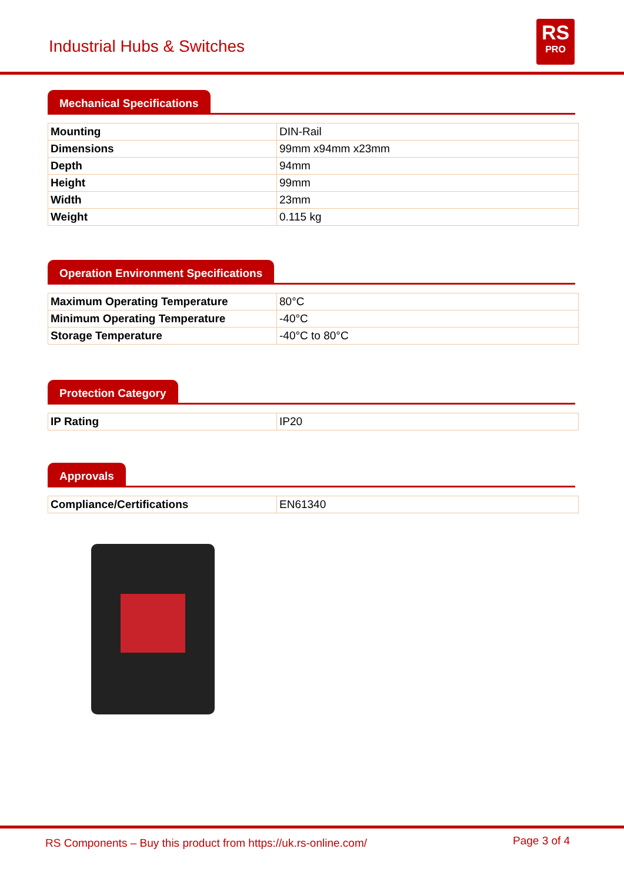Industrial Hubs & Switches
RS
PRO
Mechanical Specifications
| Mounting | DIN-Rail |
| Dimensions | 99mm x94mm x23mm |
| Depth | 94mm |
| Height | 99mm |
| Width | 23mm |
| Weight | 0.115 kg |
Operation Environment Specifications
| Maximum Operating Temperature | 80°C |
| Minimum Operating Temperature | -40°C |
| Storage Temperature | -40°C to 80°C |
Protection Category
| IP Rating | IP20 |
Approvals
| Compliance/Certifications | EN61340 |
RS Components – Buy this product from https://uk.rs-online.com/ Page 3 of 4